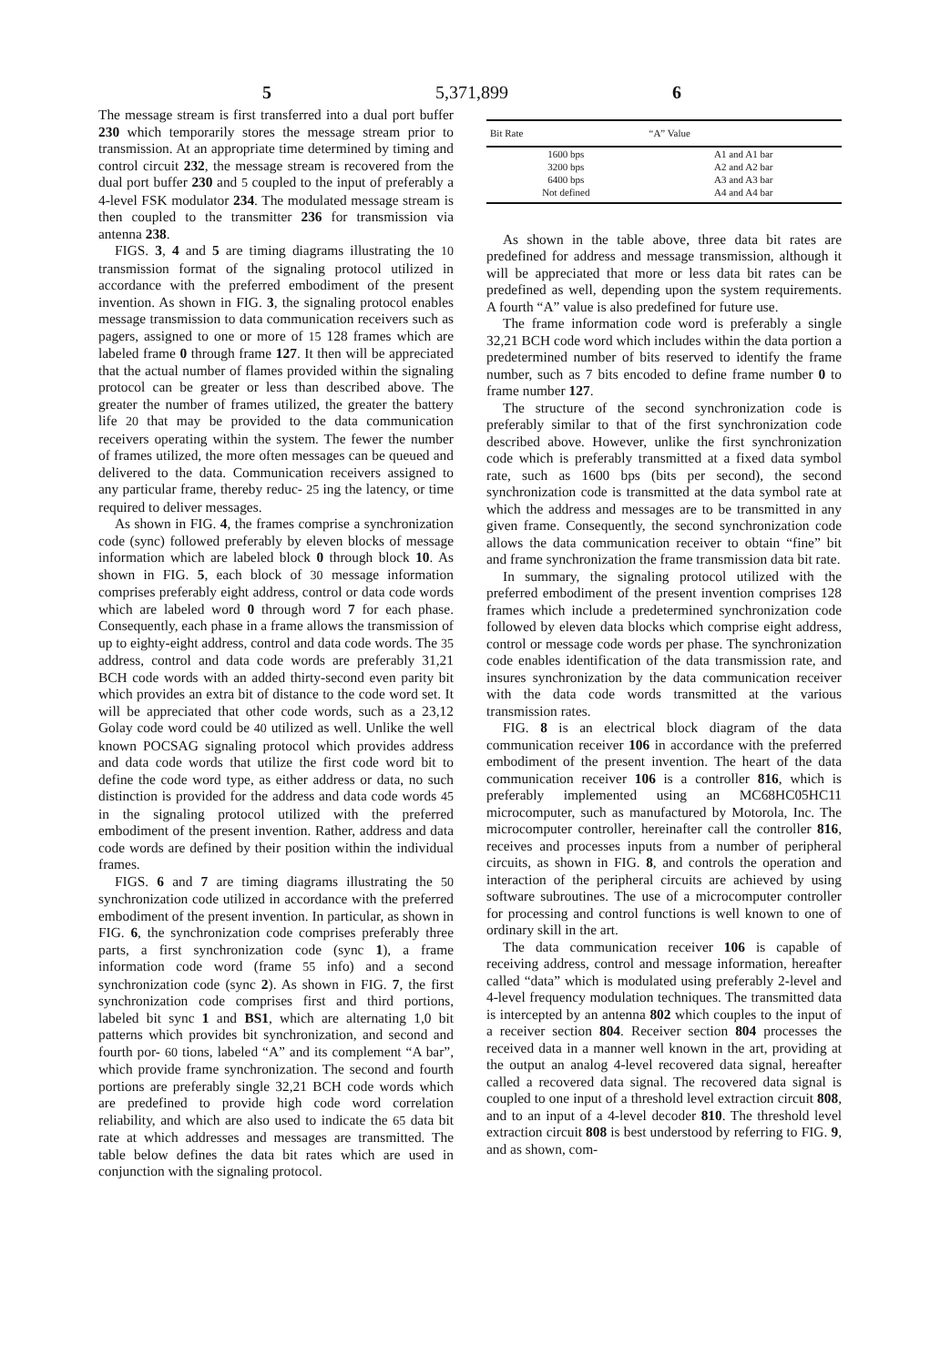5 5,371,899 6
The message stream is first transferred into a dual port buffer 230 which temporarily stores the message stream prior to transmission. At an appropriate time determined by timing and control circuit 232, the message stream is recovered from the dual port buffer 230 and 5 coupled to the input of preferably a 4-level FSK modulator 234. The modulated message stream is then coupled to the transmitter 236 for transmission via antenna 238.
FIGS. 3, 4 and 5 are timing diagrams illustrating the 10 transmission format of the signaling protocol utilized in accordance with the preferred embodiment of the present invention. As shown in FIG. 3, the signaling protocol enables message transmission to data communication receivers such as pagers, assigned to one or more of 15 128 frames which are labeled frame 0 through frame 127. It then will be appreciated that the actual number of flames provided within the signaling protocol can be greater or less than described above. The greater the number of frames utilized, the greater the battery life 20 that may be provided to the data communication receivers operating within the system. The fewer the number of frames utilized, the more often messages can be queued and delivered to the data. Communication receivers assigned to any particular frame, thereby reduc- 25 ing the latency, or time required to deliver messages.
As shown in FIG. 4, the frames comprise a synchronization code (sync) followed preferably by eleven blocks of message information which are labeled block 0 through block 10. As shown in FIG. 5, each block of 30 message information comprises preferably eight address, control or data code words which are labeled word 0 through word 7 for each phase. Consequently, each phase in a frame allows the transmission of up to eighty-eight address, control and data code words. The 35 address, control and data code words are preferably 31,21 BCH code words with an added thirty-second even parity bit which provides an extra bit of distance to the code word set. It will be appreciated that other code words, such as a 23,12 Golay code word could be 40 utilized as well. Unlike the well known POCSAG signaling protocol which provides address and data code words that utilize the first code word bit to define the code word type, as either address or data, no such distinction is provided for the address and data code words 45 in the signaling protocol utilized with the preferred embodiment of the present invention. Rather, address and data code words are defined by their position within the individual frames.
FIGS. 6 and 7 are timing diagrams illustrating the 50 synchronization code utilized in accordance with the preferred embodiment of the present invention. In particular, as shown in FIG. 6, the synchronization code comprises preferably three parts, a first synchronization code (sync 1), a frame information code word (frame 55 info) and a second synchronization code (sync 2). As shown in FIG. 7, the first synchronization code comprises first and third portions, labeled bit sync 1 and BS1, which are alternating 1,0 bit patterns which provides bit synchronization, and second and fourth por- 60 tions, labeled “A” and its complement “A bar”, which provide frame synchronization. The second and fourth portions are preferably single 32,21 BCH code words which are predefined to provide high code word correlation reliability, and which are also used to indicate the 65 data bit rate at which addresses and messages are transmitted. The table below defines the data bit rates which are used in conjunction with the signaling protocol.
| Bit Rate | “A” Value |
| --- | --- |
| 1600 bps | A1 and A1 bar |
| 3200 bps | A2 and A2 bar |
| 6400 bps | A3 and A3 bar |
| Not defined | A4 and A4 bar |
As shown in the table above, three data bit rates are predefined for address and message transmission, although it will be appreciated that more or less data bit rates can be predefined as well, depending upon the system requirements. A fourth “A” value is also predefined for future use.
The frame information code word is preferably a single 32,21 BCH code word which includes within the data portion a predetermined number of bits reserved to identify the frame number, such as 7 bits encoded to define frame number 0 to frame number 127.
The structure of the second synchronization code is preferably similar to that of the first synchronization code described above. However, unlike the first synchronization code which is preferably transmitted at a fixed data symbol rate, such as 1600 bps (bits per second), the second synchronization code is transmitted at the data symbol rate at which the address and messages are to be transmitted in any given frame. Consequently, the second synchronization code allows the data communication receiver to obtain “fine” bit and frame synchronization the frame transmission data bit rate.
In summary, the signaling protocol utilized with the preferred embodiment of the present invention comprises 128 frames which include a predetermined synchronization code followed by eleven data blocks which comprise eight address, control or message code words per phase. The synchronization code enables identification of the data transmission rate, and insures synchronization by the data communication receiver with the data code words transmitted at the various transmission rates.
FIG. 8 is an electrical block diagram of the data communication receiver 106 in accordance with the preferred embodiment of the present invention. The heart of the data communication receiver 106 is a controller 816, which is preferably implemented using an MC68HC05HC11 microcomputer, such as manufactured by Motorola, Inc. The microcomputer controller, hereinafter call the controller 816, receives and processes inputs from a number of peripheral circuits, as shown in FIG. 8, and controls the operation and interaction of the peripheral circuits are achieved by using software subroutines. The use of a microcomputer controller for processing and control functions is well known to one of ordinary skill in the art.
The data communication receiver 106 is capable of receiving address, control and message information, hereafter called “data” which is modulated using preferably 2-level and 4-level frequency modulation techniques. The transmitted data is intercepted by an antenna 802 which couples to the input of a receiver section 804. Receiver section 804 processes the received data in a manner well known in the art, providing at the output an analog 4-level recovered data signal, hereafter called a recovered data signal. The recovered data signal is coupled to one input of a threshold level extraction circuit 808, and to an input of a 4-level decoder 810. The threshold level extraction circuit 808 is best understood by referring to FIG. 9, and as shown, com-